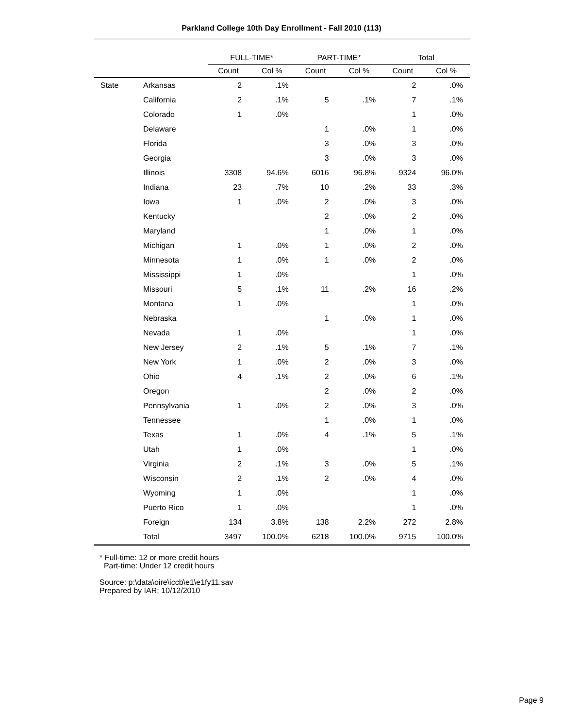Parkland College 10th Day Enrollment - Fall 2010 (113)
| | | FULL-TIME* | | PART-TIME* | | Total | |
| --- | --- | --- | --- | --- | --- | --- | --- |
| | | Count | Col % | Count | Col % | Count | Col % |
| State | Arkansas | 2 | .1% | | | 2 | .0% |
| | California | 2 | .1% | 5 | .1% | 7 | .1% |
| | Colorado | 1 | .0% | | | 1 | .0% |
| | Delaware | | | 1 | .0% | 1 | .0% |
| | Florida | | | 3 | .0% | 3 | .0% |
| | Georgia | | | 3 | .0% | 3 | .0% |
| | Illinois | 3308 | 94.6% | 6016 | 96.8% | 9324 | 96.0% |
| | Indiana | 23 | .7% | 10 | .2% | 33 | .3% |
| | Iowa | 1 | .0% | 2 | .0% | 3 | .0% |
| | Kentucky | | | 2 | .0% | 2 | .0% |
| | Maryland | | | 1 | .0% | 1 | .0% |
| | Michigan | 1 | .0% | 1 | .0% | 2 | .0% |
| | Minnesota | 1 | .0% | 1 | .0% | 2 | .0% |
| | Mississippi | 1 | .0% | | | 1 | .0% |
| | Missouri | 5 | .1% | 11 | .2% | 16 | .2% |
| | Montana | 1 | .0% | | | 1 | .0% |
| | Nebraska | | | 1 | .0% | 1 | .0% |
| | Nevada | 1 | .0% | | | 1 | .0% |
| | New Jersey | 2 | .1% | 5 | .1% | 7 | .1% |
| | New York | 1 | .0% | 2 | .0% | 3 | .0% |
| | Ohio | 4 | .1% | 2 | .0% | 6 | .1% |
| | Oregon | | | 2 | .0% | 2 | .0% |
| | Pennsylvania | 1 | .0% | 2 | .0% | 3 | .0% |
| | Tennessee | | | 1 | .0% | 1 | .0% |
| | Texas | 1 | .0% | 4 | .1% | 5 | .1% |
| | Utah | 1 | .0% | | | 1 | .0% |
| | Virginia | 2 | .1% | 3 | .0% | 5 | .1% |
| | Wisconsin | 2 | .1% | 2 | .0% | 4 | .0% |
| | Wyoming | 1 | .0% | | | 1 | .0% |
| | Puerto Rico | 1 | .0% | | | 1 | .0% |
| | Foreign | 134 | 3.8% | 138 | 2.2% | 272 | 2.8% |
| | Total | 3497 | 100.0% | 6218 | 100.0% | 9715 | 100.0% |
* Full-time: 12 or more credit hours
Part-time: Under 12 credit hours
Source: p:\data\oire\iccb\e1\e1fy11.sav
Prepared by IAR; 10/12/2010
Page 9